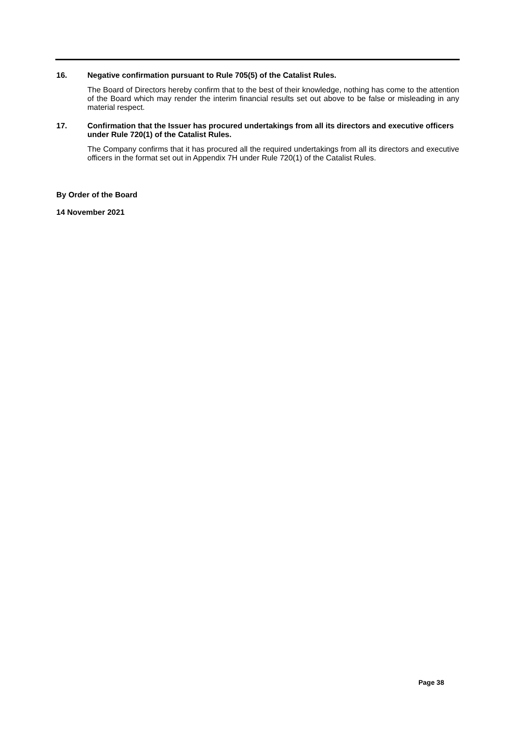16. Negative confirmation pursuant to Rule 705(5) of the Catalist Rules.
The Board of Directors hereby confirm that to the best of their knowledge, nothing has come to the attention of the Board which may render the interim financial results set out above to be false or misleading in any material respect.
17. Confirmation that the Issuer has procured undertakings from all its directors and executive officers under Rule 720(1) of the Catalist Rules.
The Company confirms that it has procured all the required undertakings from all its directors and executive officers in the format set out in Appendix 7H under Rule 720(1) of the Catalist Rules.
By Order of the Board
14 November 2021
Page 38